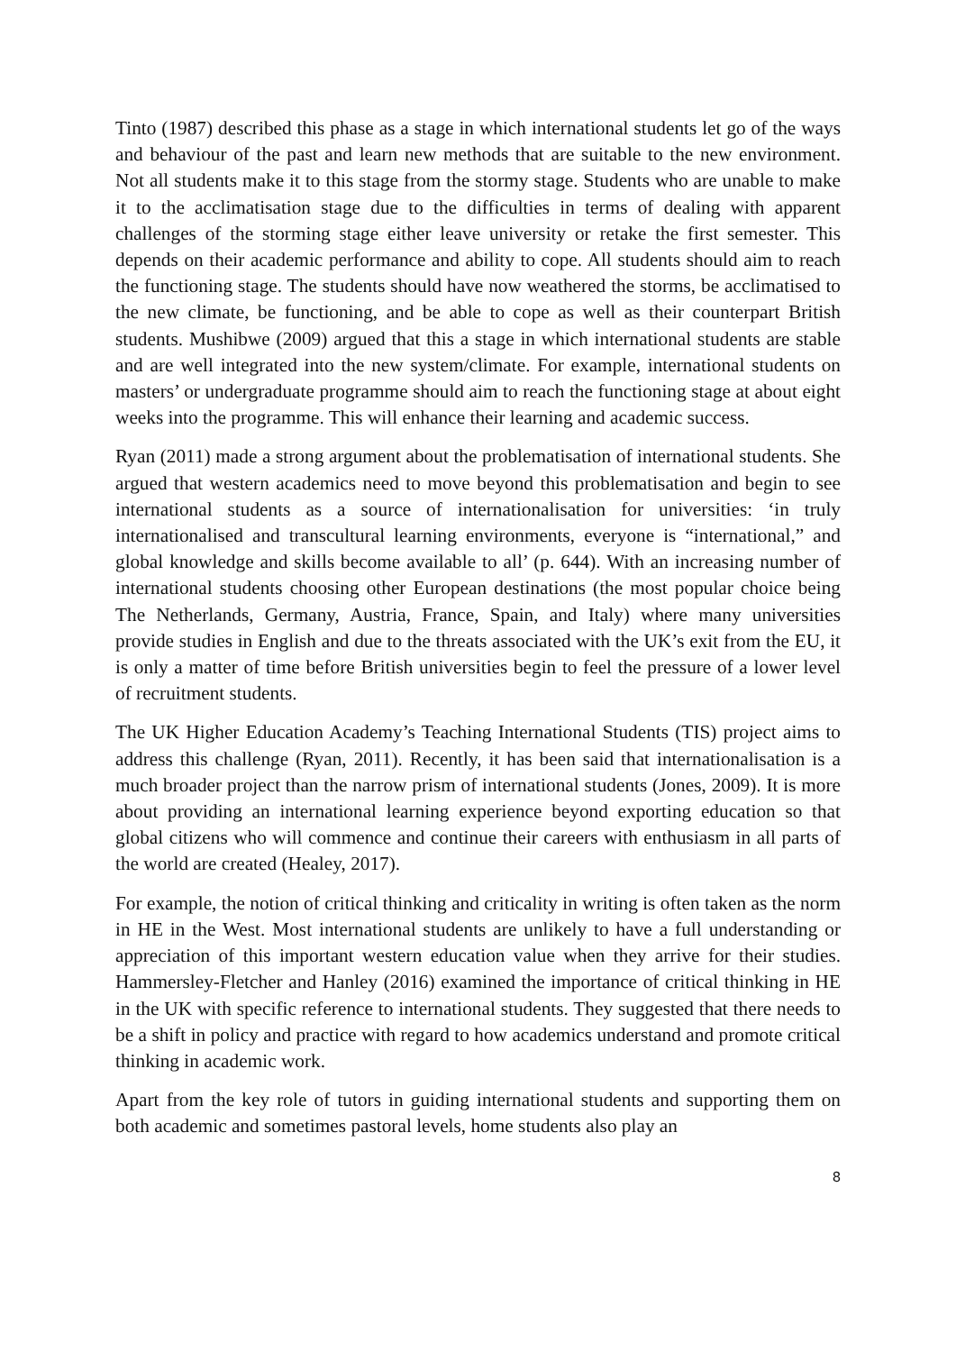Tinto (1987) described this phase as a stage in which international students let go of the ways and behaviour of the past and learn new methods that are suitable to the new environment. Not all students make it to this stage from the stormy stage. Students who are unable to make it to the acclimatisation stage due to the difficulties in terms of dealing with apparent challenges of the storming stage either leave university or retake the first semester. This depends on their academic performance and ability to cope. All students should aim to reach the functioning stage. The students should have now weathered the storms, be acclimatised to the new climate, be functioning, and be able to cope as well as their counterpart British students. Mushibwe (2009) argued that this a stage in which international students are stable and are well integrated into the new system/climate. For example, international students on masters’ or undergraduate programme should aim to reach the functioning stage at about eight weeks into the programme. This will enhance their learning and academic success.
Ryan (2011) made a strong argument about the problematisation of international students. She argued that western academics need to move beyond this problematisation and begin to see international students as a source of internationalisation for universities: ‘in truly internationalised and transcultural learning environments, everyone is “international,” and global knowledge and skills become available to all’ (p. 644). With an increasing number of international students choosing other European destinations (the most popular choice being The Netherlands, Germany, Austria, France, Spain, and Italy) where many universities provide studies in English and due to the threats associated with the UK’s exit from the EU, it is only a matter of time before British universities begin to feel the pressure of a lower level of recruitment students.
The UK Higher Education Academy’s Teaching International Students (TIS) project aims to address this challenge (Ryan, 2011). Recently, it has been said that internationalisation is a much broader project than the narrow prism of international students (Jones, 2009). It is more about providing an international learning experience beyond exporting education so that global citizens who will commence and continue their careers with enthusiasm in all parts of the world are created (Healey, 2017).
For example, the notion of critical thinking and criticality in writing is often taken as the norm in HE in the West. Most international students are unlikely to have a full understanding or appreciation of this important western education value when they arrive for their studies. Hammersley-Fletcher and Hanley (2016) examined the importance of critical thinking in HE in the UK with specific reference to international students. They suggested that there needs to be a shift in policy and practice with regard to how academics understand and promote critical thinking in academic work.
Apart from the key role of tutors in guiding international students and supporting them on both academic and sometimes pastoral levels, home students also play an
8